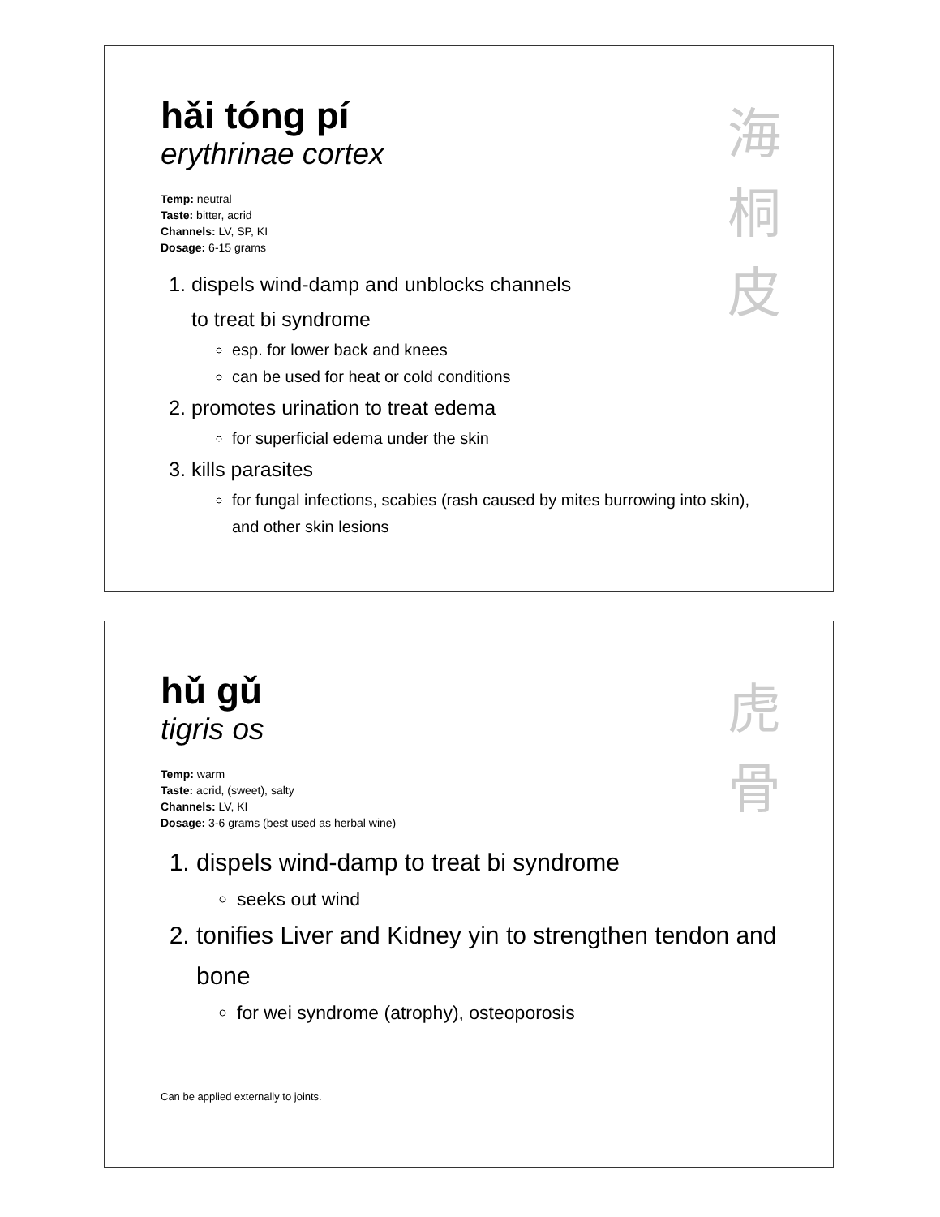海
桐
皮
hǎi tóng pí
erythrinae cortex
Temp: neutral
Taste: bitter, acrid
Channels: LV, SP, KI
Dosage: 6-15 grams
1. dispels wind-damp and unblocks channels
to treat bi syndrome
esp. for lower back and knees
can be used for heat or cold conditions
2. promotes urination to treat edema
for superficial edema under the skin
3. kills parasites
for fungal infections, scabies (rash caused by mites burrowing into skin), and other skin lesions
虎
骨
hǔ gǔ
tigris os
Temp: warm
Taste: acrid, (sweet), salty
Channels: LV, KI
Dosage: 3-6 grams (best used as herbal wine)
1. dispels wind-damp to treat bi syndrome
seeks out wind
2. tonifies Liver and Kidney yin to strengthen tendon and bone
for wei syndrome (atrophy), osteoporosis
Can be applied externally to joints.